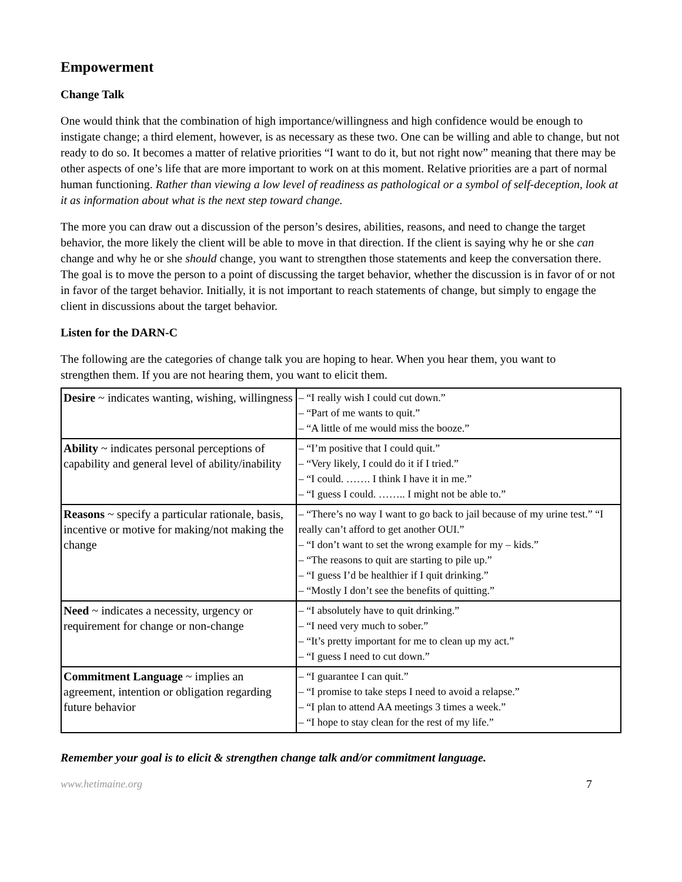Empowerment
Change Talk
One would think that the combination of high importance/willingness and high confidence would be enough to instigate change; a third element, however, is as necessary as these two. One can be willing and able to change, but not ready to do so. It becomes a matter of relative priorities “I want to do it, but not right now” meaning that there may be other aspects of one’s life that are more important to work on at this moment. Relative priorities are a part of normal human functioning. Rather than viewing a low level of readiness as pathological or a symbol of self-deception, look at it as information about what is the next step toward change.
The more you can draw out a discussion of the person’s desires, abilities, reasons, and need to change the target behavior, the more likely the client will be able to move in that direction. If the client is saying why he or she can change and why he or she should change, you want to strengthen those statements and keep the conversation there. The goal is to move the person to a point of discussing the target behavior, whether the discussion is in favor of or not in favor of the target behavior. Initially, it is not important to reach statements of change, but simply to engage the client in discussions about the target behavior.
Listen for the DARN-C
The following are the categories of change talk you are hoping to hear. When you hear them, you want to
strengthen them. If you are not hearing them, you want to elicit them.
| Desire ~ indicates wanting, wishing, willingness | – “I really wish I could cut down.” – “Part of me wants to quit.” – “A little of me would miss the booze.” |
| Ability ~ indicates personal perceptions of capability and general level of ability/inability | – “I’m positive that I could quit.” – “Very likely, I could do it if I tried.” – “I could. ……. I think I have it in me.” – “I guess I could. …….. I might not be able to.” |
| Reasons ~ specify a particular rationale, basis, incentive or motive for making/not making the change | – “There’s no way I want to go back to jail because of my urine test.” “I really can’t afford to get another OUI.” – “I don’t want to set the wrong example for my – kids.” – “The reasons to quit are starting to pile up.” – “I guess I’d be healthier if I quit drinking.” – “Mostly I don’t see the benefits of quitting.” |
| Need ~ indicates a necessity, urgency or requirement for change or non-change | – “I absolutely have to quit drinking.” – “I need very much to sober.” – “It’s pretty important for me to clean up my act.” – “I guess I need to cut down.” |
| Commitment Language ~ implies an agreement, intention or obligation regarding future behavior | – “I guarantee I can quit.” – “I promise to take steps I need to avoid a relapse.” – “I plan to attend AA meetings 3 times a week.” – “I hope to stay clean for the rest of my life.” |
Remember your goal is to elicit & strengthen change talk and/or commitment language.
www.hetimaine.org 7